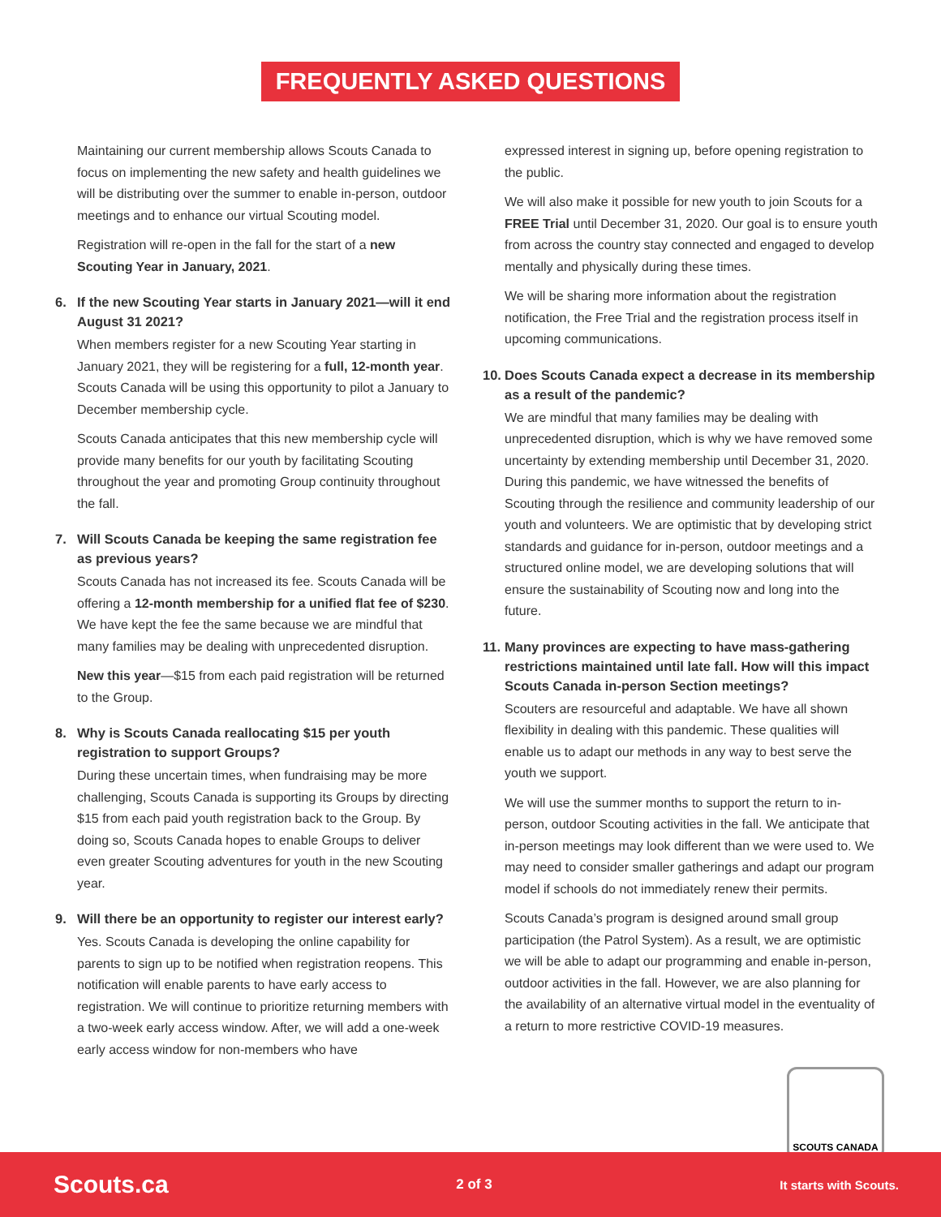FREQUENTLY ASKED QUESTIONS
Maintaining our current membership allows Scouts Canada to focus on implementing the new safety and health guidelines we will be distributing over the summer to enable in-person, outdoor meetings and to enhance our virtual Scouting model.
Registration will re-open in the fall for the start of a new Scouting Year in January, 2021.
6. If the new Scouting Year starts in January 2021—will it end August 31 2021?
When members register for a new Scouting Year starting in January 2021, they will be registering for a full, 12-month year. Scouts Canada will be using this opportunity to pilot a January to December membership cycle.
Scouts Canada anticipates that this new membership cycle will provide many benefits for our youth by facilitating Scouting throughout the year and promoting Group continuity throughout the fall.
7. Will Scouts Canada be keeping the same registration fee as previous years?
Scouts Canada has not increased its fee. Scouts Canada will be offering a 12-month membership for a unified flat fee of $230. We have kept the fee the same because we are mindful that many families may be dealing with unprecedented disruption.
New this year—$15 from each paid registration will be returned to the Group.
8. Why is Scouts Canada reallocating $15 per youth registration to support Groups?
During these uncertain times, when fundraising may be more challenging, Scouts Canada is supporting its Groups by directing $15 from each paid youth registration back to the Group. By doing so, Scouts Canada hopes to enable Groups to deliver even greater Scouting adventures for youth in the new Scouting year.
9. Will there be an opportunity to register our interest early?
Yes. Scouts Canada is developing the online capability for parents to sign up to be notified when registration reopens. This notification will enable parents to have early access to registration. We will continue to prioritize returning members with a two-week early access window. After, we will add a one-week early access window for non-members who have
expressed interest in signing up, before opening registration to the public.
We will also make it possible for new youth to join Scouts for a FREE Trial until December 31, 2020. Our goal is to ensure youth from across the country stay connected and engaged to develop mentally and physically during these times.
We will be sharing more information about the registration notification, the Free Trial and the registration process itself in upcoming communications.
10. Does Scouts Canada expect a decrease in its membership as a result of the pandemic?
We are mindful that many families may be dealing with unprecedented disruption, which is why we have removed some uncertainty by extending membership until December 31, 2020. During this pandemic, we have witnessed the benefits of Scouting through the resilience and community leadership of our youth and volunteers. We are optimistic that by developing strict standards and guidance for in-person, outdoor meetings and a structured online model, we are developing solutions that will ensure the sustainability of Scouting now and long into the future.
11. Many provinces are expecting to have mass-gathering restrictions maintained until late fall. How will this impact Scouts Canada in-person Section meetings?
Scouters are resourceful and adaptable. We have all shown flexibility in dealing with this pandemic. These qualities will enable us to adapt our methods in any way to best serve the youth we support.
We will use the summer months to support the return to in-person, outdoor Scouting activities in the fall. We anticipate that in-person meetings may look different than we were used to. We may need to consider smaller gatherings and adapt our program model if schools do not immediately renew their permits.
Scouts Canada’s program is designed around small group participation (the Patrol System). As a result, we are optimistic we will be able to adapt our programming and enable in-person, outdoor activities in the fall. However, we are also planning for the availability of an alternative virtual model in the eventuality of a return to more restrictive COVID-19 measures.
SCOUTS CANADA
Scouts.ca 2 of 3 It starts with Scouts.